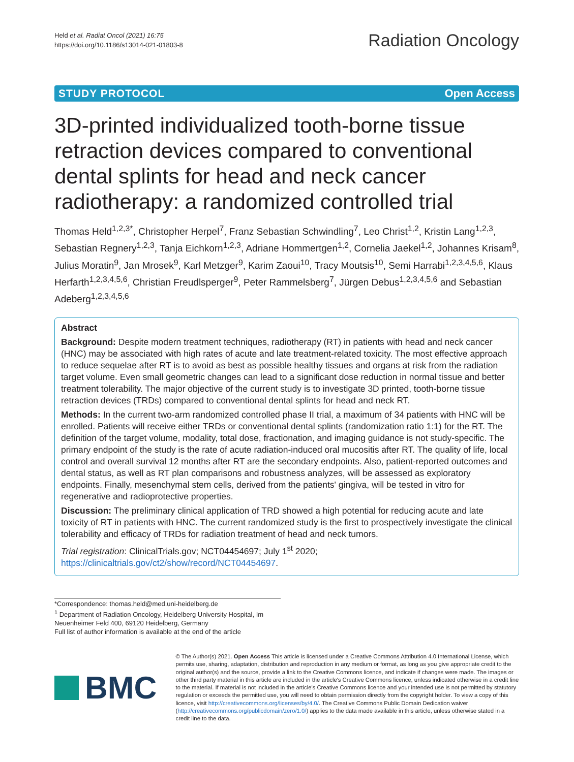Held et al. Radiat Oncol (2021) 16:75
https://doi.org/10.1186/s13014-021-01803-8
Radiation Oncology
STUDY PROTOCOL Open Access
3D-printed individualized tooth-borne tissue retraction devices compared to conventional dental splints for head and neck cancer radiotherapy: a randomized controlled trial
Thomas Held<sup>1,2,3*</sup>, Christopher Herpel<sup>7</sup>, Franz Sebastian Schwindling<sup>7</sup>, Leo Christ<sup>1,2</sup>, Kristin Lang<sup>1,2,3</sup>, Sebastian Regnery<sup>1,2,3</sup>, Tanja Eichkorn<sup>1,2,3</sup>, Adriane Hommertgen<sup>1,2</sup>, Cornelia Jaekel<sup>1,2</sup>, Johannes Krisam<sup>8</sup>, Julius Moratin<sup>9</sup>, Jan Mrosek<sup>9</sup>, Karl Metzger<sup>9</sup>, Karim Zaoui<sup>10</sup>, Tracy Moutsis<sup>10</sup>, Semi Harrabi<sup>1,2,3,4,5,6</sup>, Klaus Herfarth<sup>1,2,3,4,5,6</sup>, Christian Freudlsperger<sup>9</sup>, Peter Rammelsberg<sup>7</sup>, Jürgen Debus<sup>1,2,3,4,5,6</sup> and Sebastian Adeberg<sup>1,2,3,4,5,6</sup>
Abstract
Background: Despite modern treatment techniques, radiotherapy (RT) in patients with head and neck cancer (HNC) may be associated with high rates of acute and late treatment-related toxicity. The most effective approach to reduce sequelae after RT is to avoid as best as possible healthy tissues and organs at risk from the radiation target volume. Even small geometric changes can lead to a significant dose reduction in normal tissue and better treatment tolerability. The major objective of the current study is to investigate 3D printed, tooth-borne tissue retraction devices (TRDs) compared to conventional dental splints for head and neck RT.
Methods: In the current two-arm randomized controlled phase II trial, a maximum of 34 patients with HNC will be enrolled. Patients will receive either TRDs or conventional dental splints (randomization ratio 1:1) for the RT. The definition of the target volume, modality, total dose, fractionation, and imaging guidance is not study-specific. The primary endpoint of the study is the rate of acute radiation-induced oral mucositis after RT. The quality of life, local control and overall survival 12 months after RT are the secondary endpoints. Also, patient-reported outcomes and dental status, as well as RT plan comparisons and robustness analyzes, will be assessed as exploratory endpoints. Finally, mesenchymal stem cells, derived from the patients' gingiva, will be tested in vitro for regenerative and radioprotective properties.
Discussion: The preliminary clinical application of TRD showed a high potential for reducing acute and late toxicity of RT in patients with HNC. The current randomized study is the first to prospectively investigate the clinical tolerability and efficacy of TRDs for radiation treatment of head and neck tumors.
Trial registration: ClinicalTrials.gov; NCT04454697; July 1<sup>st</sup> 2020; https://clinicaltrials.gov/ct2/show/record/NCT04454697.
*Correspondence: thomas.held@med.uni-heidelberg.de
<sup>1</sup> Department of Radiation Oncology, Heidelberg University Hospital, Im Neuenheimer Feld 400, 69120 Heidelberg, Germany
Full list of author information is available at the end of the article
BMC
© The Author(s) 2021. Open Access This article is licensed under a Creative Commons Attribution 4.0 International License, which permits use, sharing, adaptation, distribution and reproduction in any medium or format, as long as you give appropriate credit to the original author(s) and the source, provide a link to the Creative Commons licence, and indicate if changes were made. The images or other third party material in this article are included in the article's Creative Commons licence, unless indicated otherwise in a credit line to the material. If material is not included in the article's Creative Commons licence and your intended use is not permitted by statutory regulation or exceeds the permitted use, you will need to obtain permission directly from the copyright holder. To view a copy of this licence, visit http://creativecommons.org/licenses/by/4.0/. The Creative Commons Public Domain Dedication waiver (http://creativecommons.org/publicdomain/zero/1.0/) applies to the data made available in this article, unless otherwise stated in a credit line to the data.